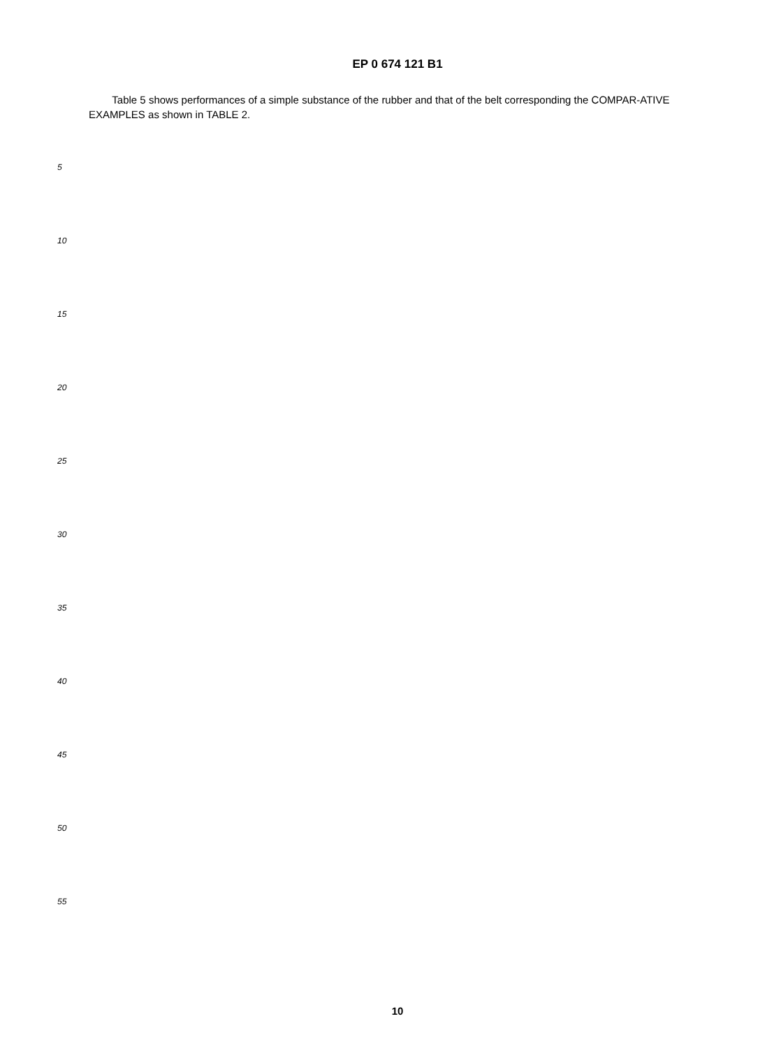EP 0 674 121 B1
Table 5 shows performances of a simple substance of the rubber and that of the belt corresponding the COMPAR-ATIVE EXAMPLES as shown in TABLE 2.
5
10
15
20
25
30
35
40
45
50
55
10